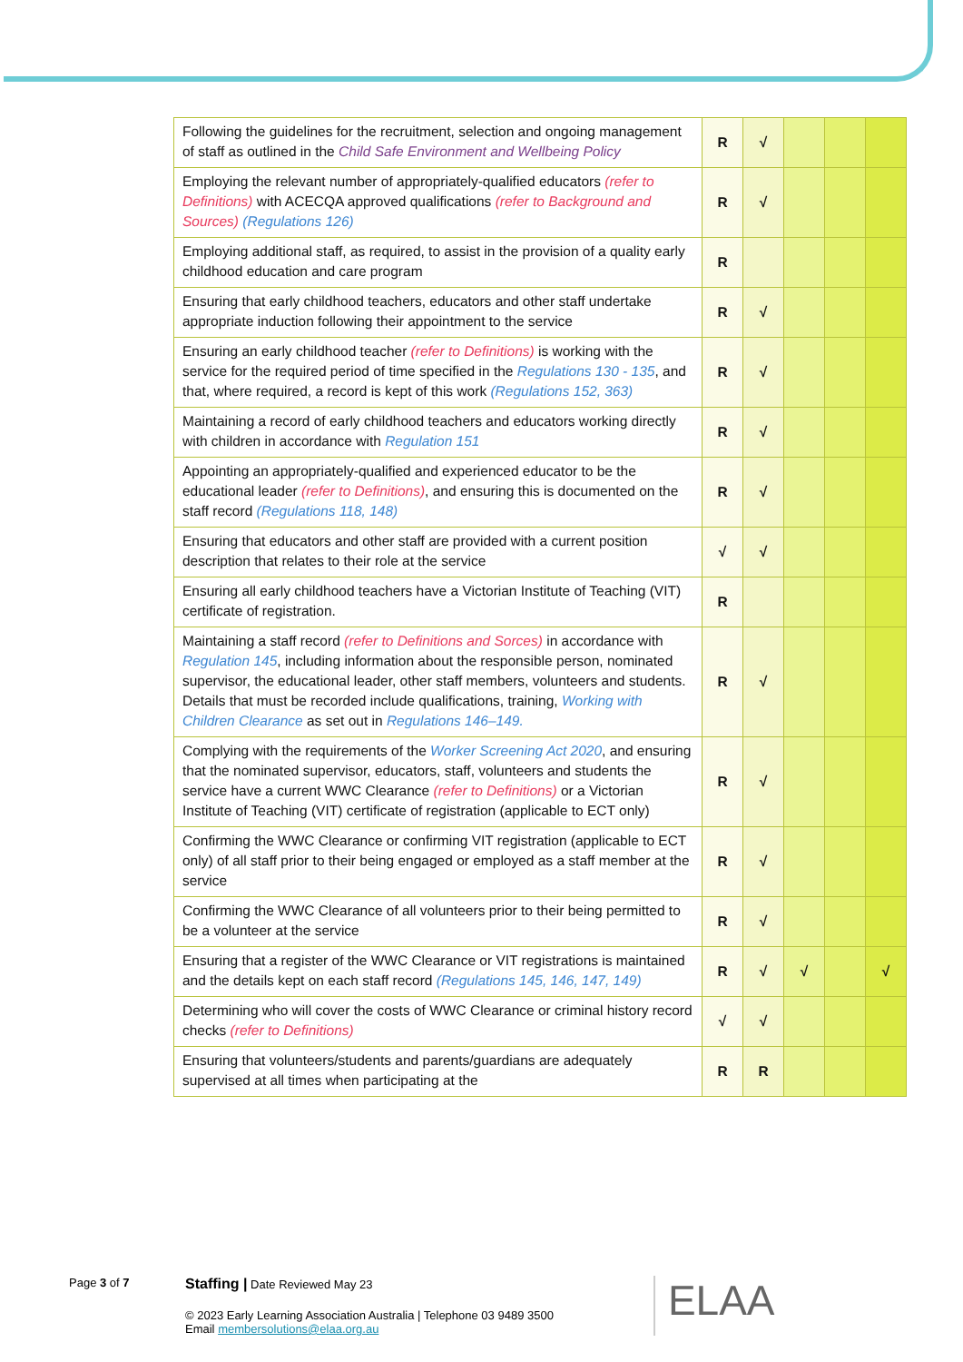| Following the guidelines for the recruitment, selection and ongoing management of staff as outlined in the Child Safe Environment and Wellbeing Policy | R | √ | | | |
| Employing the relevant number of appropriately-qualified educators (refer to Definitions) with ACECQA approved qualifications (refer to Background and Sources) (Regulations 126) | R | √ | | | |
| Employing additional staff, as required, to assist in the provision of a quality early childhood education and care program | R | | | | |
| Ensuring that early childhood teachers, educators and other staff undertake appropriate induction following their appointment to the service | R | √ | | | |
| Ensuring an early childhood teacher (refer to Definitions) is working with the service for the required period of time specified in the Regulations 130 - 135 , and that, where required, a record is kept of this work (Regulations 152, 363) | R | √ | | | |
| Maintaining a record of early childhood teachers and educators working directly with children in accordance with Regulation 151 | R | √ | | | |
| Appointing an appropriately-qualified and experienced educator to be the educational leader (refer to Definitions) , and ensuring this is documented on the staff record (Regulations 118, 148) | R | √ | | | |
| Ensuring that educators and other staff are provided with a current position description that relates to their role at the service | √ | √ | | | |
| Ensuring all early childhood teachers have a Victorian Institute of Teaching (VIT) certificate of registration. | R | | | | |
| Maintaining a staff record (refer to Definitions and Sorces) in accordance with Regulation 145 , including information about the responsible person, nominated supervisor, the educational leader, other staff members, volunteers and students. Details that must be recorded include qualifications, training, Working with Children Clearance as set out in Regulations 146–149. | R | √ | | | |
| Complying with the requirements of the Worker Screening Act 2020 , and ensuring that the nominated supervisor, educators, staff, volunteers and students the service have a current WWC Clearance (refer to Definitions) or a Victorian Institute of Teaching (VIT) certificate of registration (applicable to ECT only) | R | √ | | | |
| Confirming the WWC Clearance or confirming VIT registration (applicable to ECT only) of all staff prior to their being engaged or employed as a staff member at the service | R | √ | | | |
| Confirming the WWC Clearance of all volunteers prior to their being permitted to be a volunteer at the service | R | √ | | | |
| Ensuring that a register of the WWC Clearance or VIT registrations is maintained and the details kept on each staff record (Regulations 145, 146, 147, 149) | R | √ | √ | | √ |
| Determining who will cover the costs of WWC Clearance or criminal history record checks (refer to Definitions) | √ | √ | | | |
| Ensuring that volunteers/students and parents/guardians are adequately supervised at all times when participating at the | R | R | | | |
Page 3 of 7
Staffing | Date Reviewed May 23
© 2023 Early Learning Association Australia | Telephone 03 9489 3500
Email membersolutions@elaa.org.au
ELAA